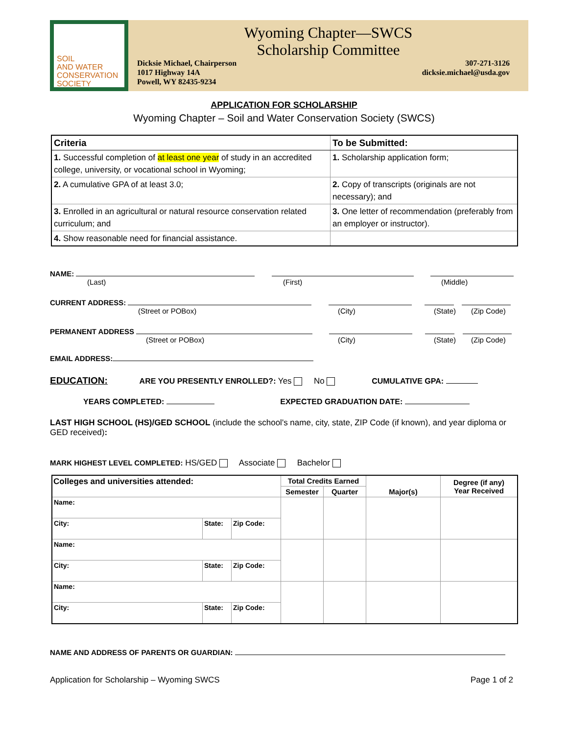SOIL
AND WATER
CONSERVATION
SOCIETY
Wyoming Chapter—SWCS
Scholarship Committee
Dicksie Michael, Chairperson
1017 Highway 14A
Powell, WY 82435-9234
307-271-3126
dicksie.michael@usda.gov
APPLICATION FOR SCHOLARSHIP
Wyoming Chapter – Soil and Water Conservation Society (SWCS)
| Criteria | To be Submitted: |
| --- | --- |
| 1. Successful completion of at least one year of study in an accredited college, university, or vocational school in Wyoming; | 1. Scholarship application form; |
| 2. A cumulative GPA of at least 3.0; | 2. Copy of transcripts (originals are not necessary); and |
| 3. Enrolled in an agricultural or natural resource conservation related curriculum; and | 3. One letter of recommendation (preferably from an employer or instructor). |
| 4. Show reasonable need for financial assistance. | |
NAME:
(Last) (First) (Middle)
CURRENT ADDRESS:
(Street or POBox) (City) (State) (Zip Code)
PERMANENT ADDRESS
(Street or POBox) (City) (State) (Zip Code)
EMAIL ADDRESS:
EDUCATION: ARE YOU PRESENTLY ENROLLED?: Yes No CUMULATIVE GPA:
YEARS COMPLETED: EXPECTED GRADUATION DATE:
LAST HIGH SCHOOL (HS)/GED SCHOOL (include the school's name, city, state, ZIP Code (if known), and year diploma or GED received):
MARK HIGHEST LEVEL COMPLETED: HS/GED Associate Bachelor
| Colleges and universities attended: | | | Total Credits Earned | | Major(s) | Degree (if any) Year Received |
| --- | --- | --- | --- | --- | --- | --- |
| | | | Semester | Quarter | | |
| Name: | | | | | | |
| City: | State: | Zip Code: | | | | |
| Name: | | | | | | |
| City: | State: | Zip Code: | | | | |
| Name: | | | | | | |
| City: | State: | Zip Code: | | | | |
NAME AND ADDRESS OF PARENTS OR GUARDIAN:
Application for Scholarship – Wyoming SWCS Page 1 of 2